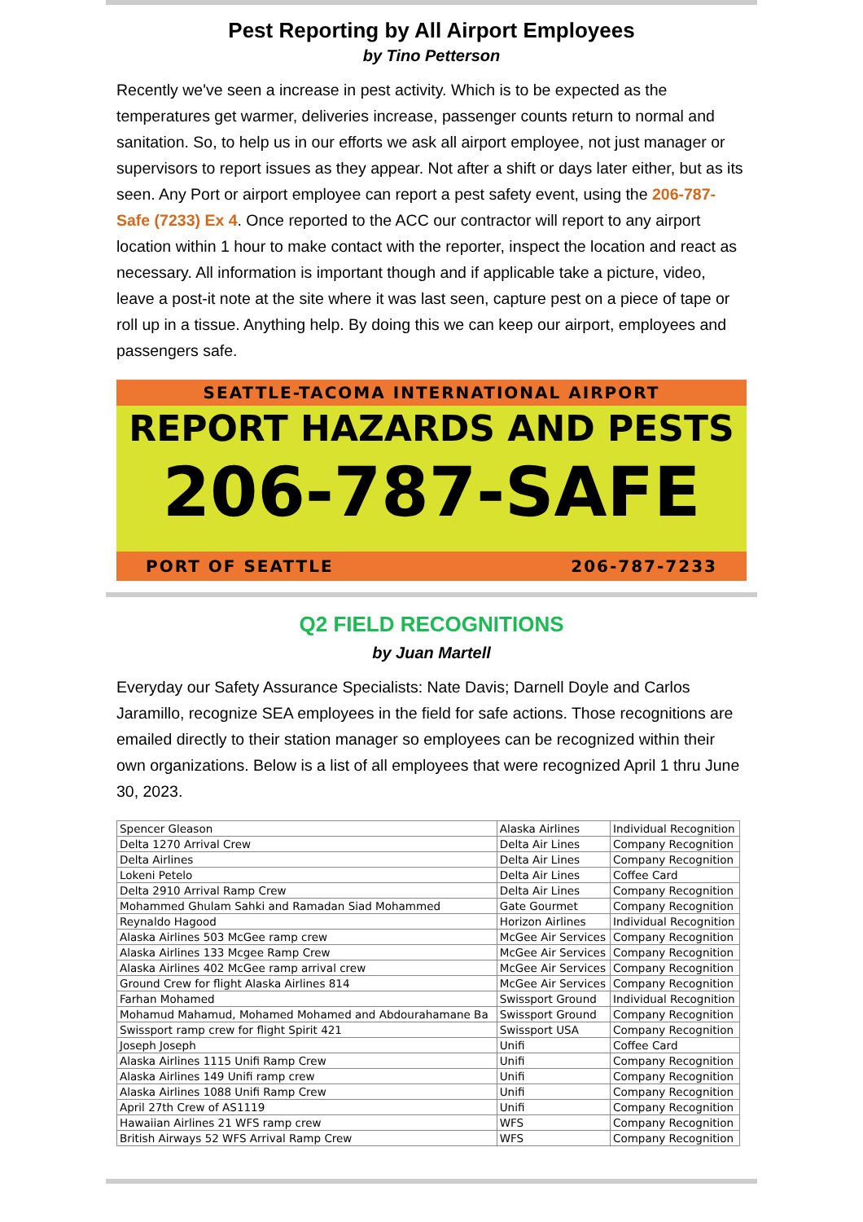Pest Reporting by All Airport Employees
by Tino Petterson
Recently we've seen a increase in pest activity. Which is to be expected as the temperatures get warmer, deliveries increase, passenger counts return to normal and sanitation. So, to help us in our efforts we ask all airport employee, not just manager or supervisors to report issues as they appear. Not after a shift or days later either, but as its seen. Any Port or airport employee can report a pest safety event, using the 206-787-Safe (7233) Ex 4. Once reported to the ACC our contractor will report to any airport location within 1 hour to make contact with the reporter, inspect the location and react as necessary. All information is important though and if applicable take a picture, video, leave a post-it note at the site where it was last seen, capture pest on a piece of tape or roll up in a tissue. Anything help. By doing this we can keep our airport, employees and passengers safe.
SEATTLE-TACOMA INTERNATIONAL AIRPORT
REPORT HAZARDS AND PESTS
206-787-SAFE
PORT OF SEATTLE 206-787-7233
Q2 FIELD RECOGNITIONS
by Juan Martell
Everyday our Safety Assurance Specialists: Nate Davis; Darnell Doyle and Carlos Jaramillo, recognize SEA employees in the field for safe actions. Those recognitions are emailed directly to their station manager so employees can be recognized within their own organizations. Below is a list of all employees that were recognized April 1 thru June 30, 2023.
| Spencer Gleason | Alaska Airlines | Individual Recognition |
| Delta 1270 Arrival Crew | Delta Air Lines | Company Recognition |
| Delta Airlines | Delta Air Lines | Company Recognition |
| Lokeni Petelo | Delta Air Lines | Coffee Card |
| Delta 2910 Arrival Ramp Crew | Delta Air Lines | Company Recognition |
| Mohammed Ghulam Sahki and Ramadan Siad Mohammed | Gate Gourmet | Company Recognition |
| Reynaldo Hagood | Horizon Airlines | Individual Recognition |
| Alaska Airlines 503 McGee ramp crew | McGee Air Services | Company Recognition |
| Alaska Airlines 133 Mcgee Ramp Crew | McGee Air Services | Company Recognition |
| Alaska Airlines 402 McGee ramp arrival crew | McGee Air Services | Company Recognition |
| Ground Crew for flight Alaska Airlines 814 | McGee Air Services | Company Recognition |
| Farhan Mohamed | Swissport Ground | Individual Recognition |
| Mohamud Mahamud, Mohamed Mohamed and Abdourahamane Ba | Swissport Ground | Company Recognition |
| Swissport ramp crew for flight Spirit 421 | Swissport USA | Company Recognition |
| Joseph Joseph | Unifi | Coffee Card |
| Alaska Airlines 1115 Unifi Ramp Crew | Unifi | Company Recognition |
| Alaska Airlines 149 Unifi ramp crew | Unifi | Company Recognition |
| Alaska Airlines 1088 Unifi Ramp Crew | Unifi | Company Recognition |
| April 27th Crew of AS1119 | Unifi | Company Recognition |
| Hawaiian Airlines 21 WFS ramp crew | WFS | Company Recognition |
| British Airways 52 WFS Arrival Ramp Crew | WFS | Company Recognition |